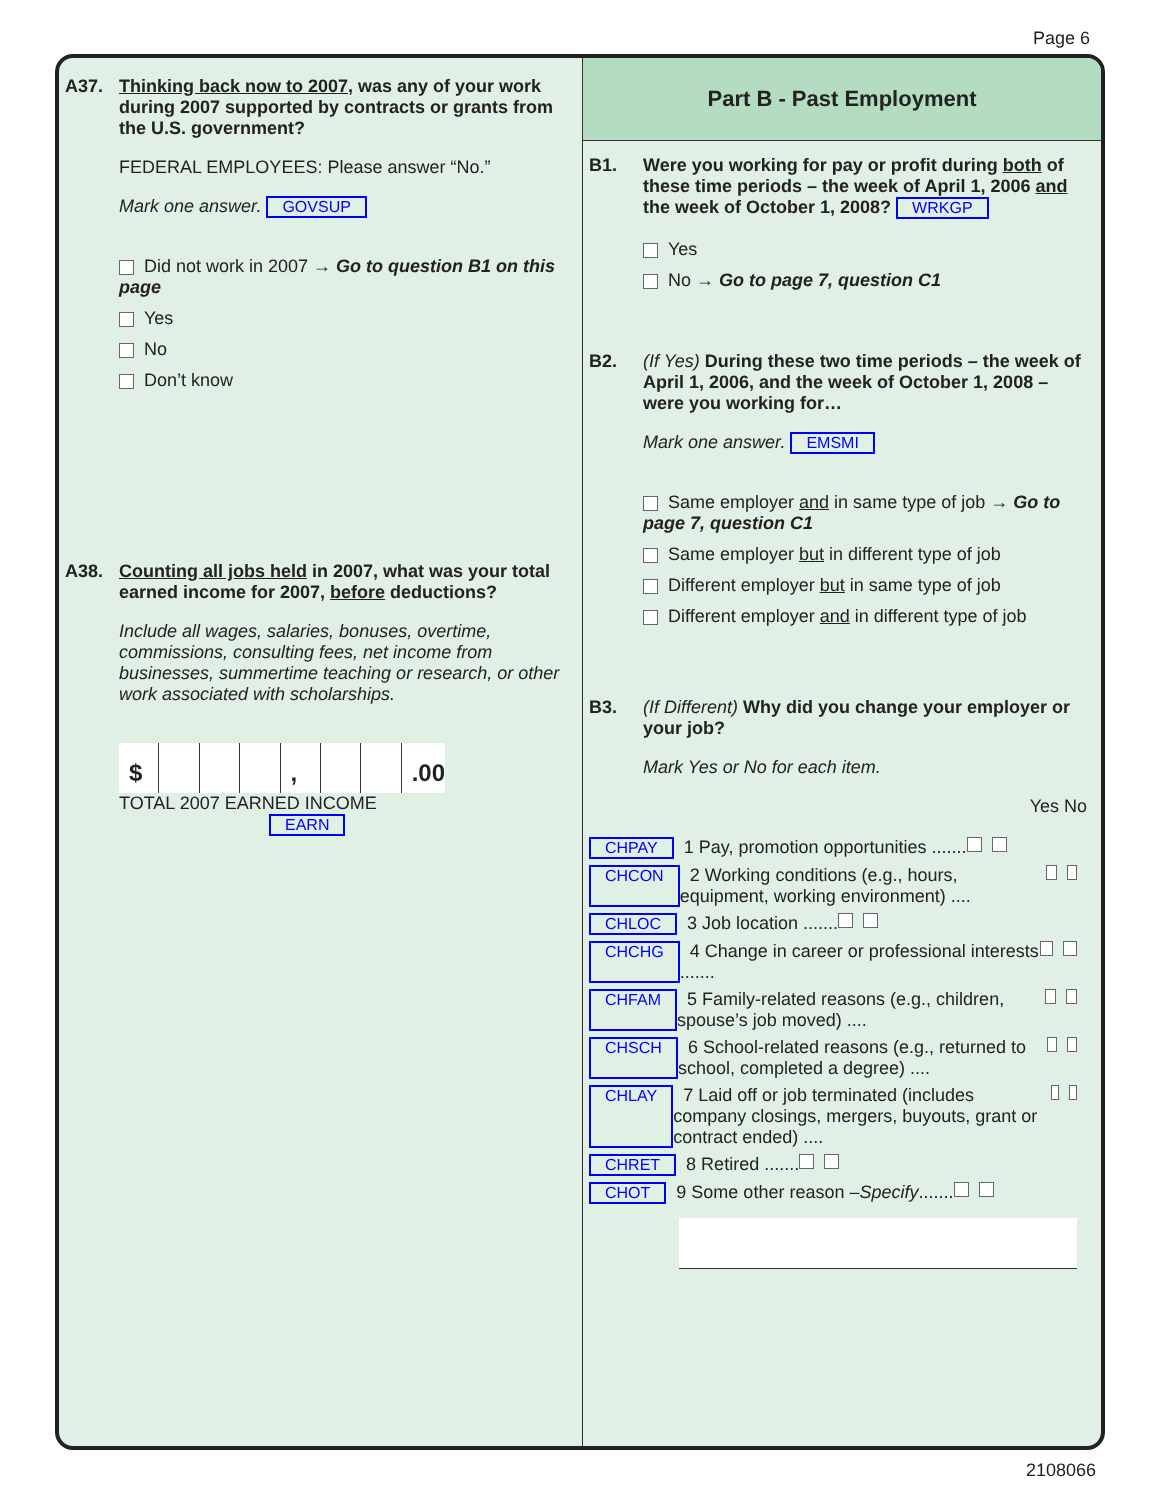Page 6
A37. Thinking back now to 2007, was any of your work during 2007 supported by contracts or grants from the U.S. government?
FEDERAL EMPLOYEES: Please answer “No.”
Mark one answer. GOVSUP
Did not work in 2007 → Go to question B1 on this page
Yes
No
Don’t know
A38. Counting all jobs held in 2007, what was your total earned income for 2007, before deductions?
Include all wages, salaries, bonuses, overtime, commissions, consulting fees, net income from businesses, summertime teaching or research, or other work associated with scholarships.
$ , .00
TOTAL 2007 EARNED INCOME
EARN
Part B - Past Employment
B1. Were you working for pay or profit during both of these time periods – the week of April 1, 2006 and the week of October 1, 2008? WRKGP
Yes
No → Go to page 7, question C1
B2. (If Yes) During these two time periods – the week of April 1, 2006, and the week of October 1, 2008 – were you working for…
Mark one answer. EMSMI
Same employer and in same type of job → Go to page 7, question C1
Same employer but in different type of job
Different employer but in same type of job
Different employer and in different type of job
B3. (If Different) Why did you change your employer or your job?
Mark Yes or No for each item.
Yes No
CHPAY 1 Pay, promotion opportunities .......
CHCON 2 Working conditions (e.g., hours, equipment, working environment) ....
CHLOC 3 Job location .......
CHCHG 4 Change in career or professional interests .......
CHFAM 5 Family-related reasons (e.g., children, spouse’s job moved) ....
CHSCH 6 School-related reasons (e.g., returned to school, completed a degree) ....
CHLAY 7 Laid off or job terminated (includes company closings, mergers, buyouts, grant or contract ended) ....
CHRET 8 Retired .......
CHOT 9 Some other reason – Specify .......
2108066